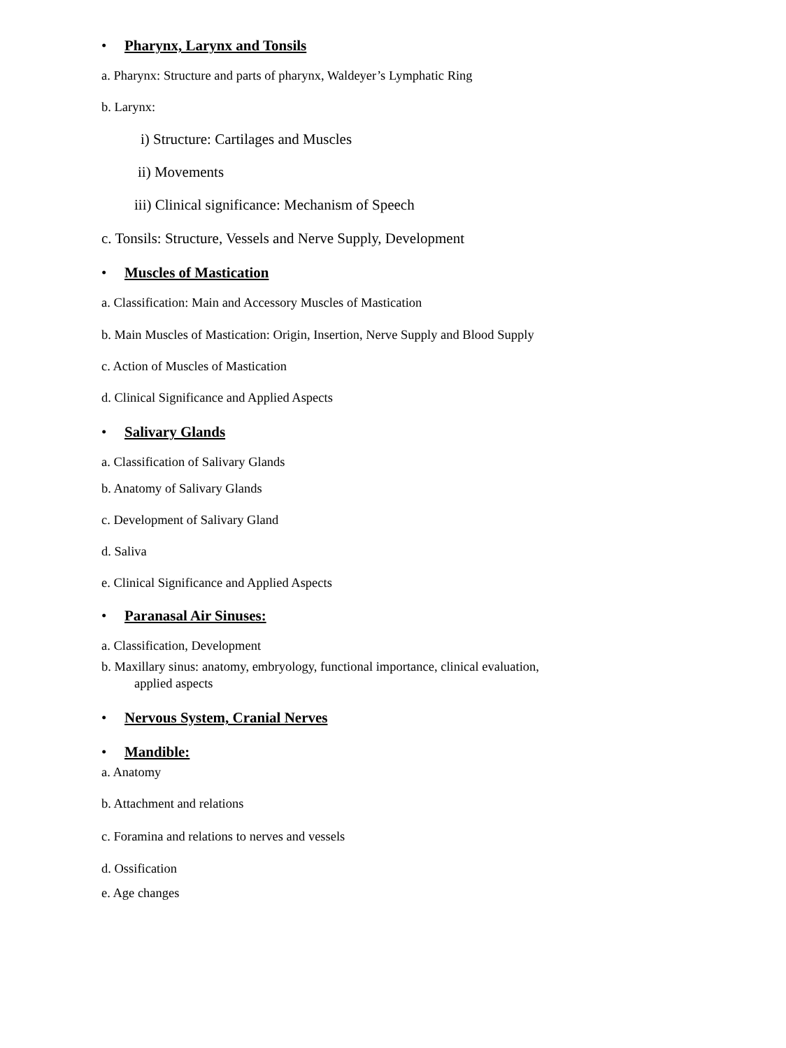• Pharynx, Larynx and Tonsils
a. Pharynx: Structure and parts of pharynx, Waldeyer’s Lymphatic Ring
b. Larynx:
i) Structure: Cartilages and Muscles
ii) Movements
iii) Clinical significance: Mechanism of Speech
c. Tonsils: Structure, Vessels and Nerve Supply, Development
• Muscles of Mastication
a. Classification: Main and Accessory Muscles of Mastication
b. Main Muscles of Mastication: Origin, Insertion, Nerve Supply and Blood Supply
c. Action of Muscles of Mastication
d. Clinical Significance and Applied Aspects
• Salivary Glands
a. Classification of Salivary Glands
b. Anatomy of Salivary Glands
c. Development of Salivary Gland
d. Saliva
e. Clinical Significance and Applied Aspects
• Paranasal Air Sinuses:
a. Classification, Development
b. Maxillary sinus: anatomy, embryology, functional importance, clinical evaluation,
applied aspects
• Nervous System, Cranial Nerves
• Mandible:
a. Anatomy
b. Attachment and relations
c. Foramina and relations to nerves and vessels
d. Ossification
e. Age changes